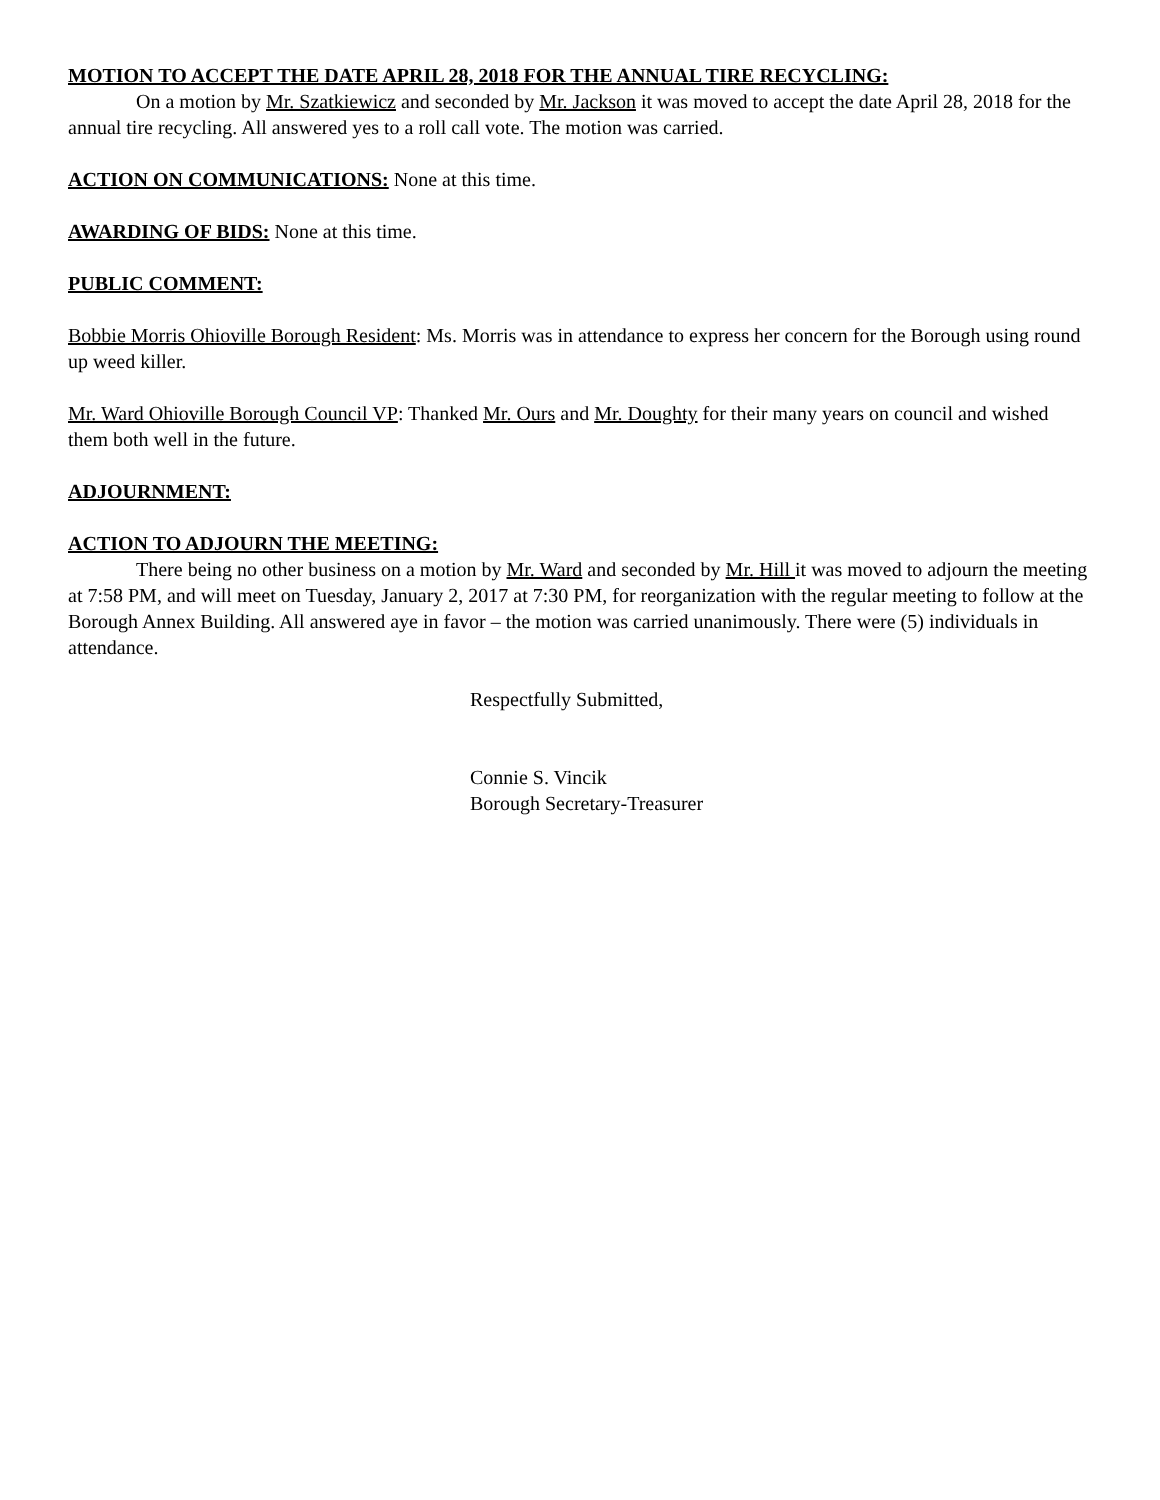MOTION TO ACCEPT THE DATE APRIL 28, 2018 FOR THE ANNUAL TIRE RECYCLING:
On a motion by Mr. Szatkiewicz and seconded by Mr. Jackson it was moved to accept the date April 28, 2018 for the annual tire recycling. All answered yes to a roll call vote. The motion was carried.
ACTION ON COMMUNICATIONS: None at this time.
AWARDING OF BIDS: None at this time.
PUBLIC COMMENT:
Bobbie Morris Ohioville Borough Resident: Ms. Morris was in attendance to express her concern for the Borough using round up weed killer.
Mr. Ward Ohioville Borough Council VP: Thanked Mr. Ours and Mr. Doughty for their many years on council and wished them both well in the future.
ADJOURNMENT:
ACTION TO ADJOURN THE MEETING:
There being no other business on a motion by Mr. Ward and seconded by Mr. Hill it was moved to adjourn the meeting at 7:58 PM, and will meet on Tuesday, January 2, 2017 at 7:30 PM, for reorganization with the regular meeting to follow at the Borough Annex Building. All answered aye in favor – the motion was carried unanimously. There were (5) individuals in attendance.
Respectfully Submitted,
Connie S. Vincik
Borough Secretary-Treasurer